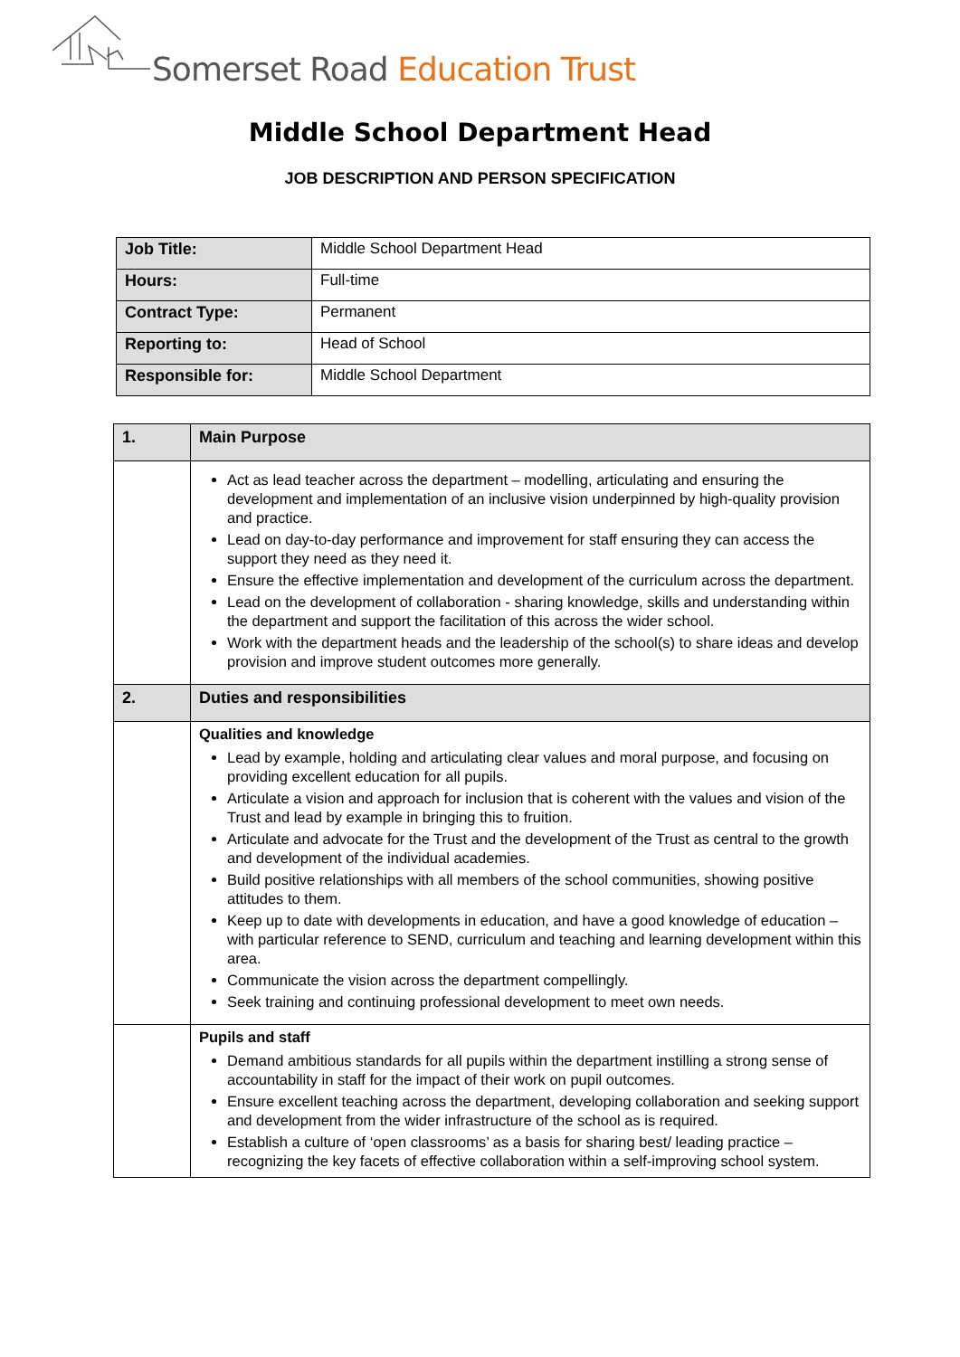Somerset Road Education Trust
Middle School Department Head
JOB DESCRIPTION AND PERSON SPECIFICATION
| Job Title: | Middle School Department Head |
| Hours: | Full-time |
| Contract Type: | Permanent |
| Reporting to: | Head of School |
| Responsible for: | Middle School Department |
| 1. | Main Purpose |
| | Act as lead teacher across the department – modelling, articulating and ensuring the development and implementation of an inclusive vision underpinned by high-quality provision and practice. Lead on day-to-day performance and improvement for staff ensuring they can access the support they need as they need it. Ensure the effective implementation and development of the curriculum across the department. Lead on the development of collaboration - sharing knowledge, skills and understanding within the department and support the facilitation of this across the wider school. Work with the department heads and the leadership of the school(s) to share ideas and develop provision and improve student outcomes more generally. |
| 2. | Duties and responsibilities |
| | Qualities and knowledge Lead by example, holding and articulating clear values and moral purpose, and focusing on providing excellent education for all pupils. Articulate a vision and approach for inclusion that is coherent with the values and vision of the Trust and lead by example in bringing this to fruition. Articulate and advocate for the Trust and the development of the Trust as central to the growth and development of the individual academies. Build positive relationships with all members of the school communities, showing positive attitudes to them. Keep up to date with developments in education, and have a good knowledge of education – with particular reference to SEND, curriculum and teaching and learning development within this area. Communicate the vision across the department compellingly. Seek training and continuing professional development to meet own needs. |
| | Pupils and staff Demand ambitious standards for all pupils within the department instilling a strong sense of accountability in staff for the impact of their work on pupil outcomes. Ensure excellent teaching across the department, developing collaboration and seeking support and development from the wider infrastructure of the school as is required. Establish a culture of ‘open classrooms’ as a basis for sharing best/ leading practice – recognizing the key facets of effective collaboration within a self-improving school system. |